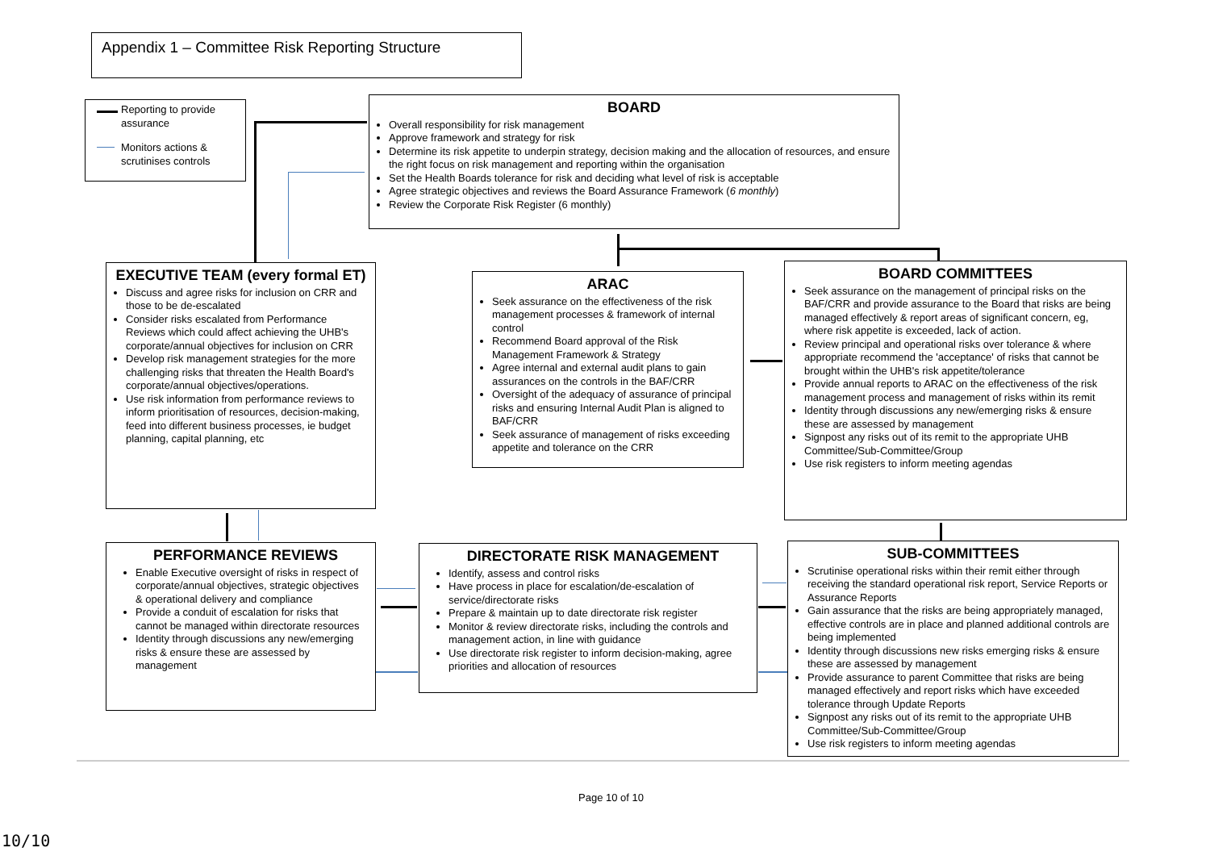Appendix 1 – Committee Risk Reporting Structure
Reporting to provide assurance
Monitors actions & scrutinises controls
BOARD
Overall responsibility for risk management
Approve framework and strategy for risk
Determine its risk appetite to underpin strategy, decision making and the allocation of resources, and ensure the right focus on risk management and reporting within the organisation
Set the Health Boards tolerance for risk and deciding what level of risk is acceptable
Agree strategic objectives and reviews the Board Assurance Framework (6 monthly)
Review the Corporate Risk Register (6 monthly)
EXECUTIVE TEAM (every formal ET)
Discuss and agree risks for inclusion on CRR and those to be de-escalated
Consider risks escalated from Performance Reviews which could affect achieving the UHB's corporate/annual objectives for inclusion on CRR
Develop risk management strategies for the more challenging risks that threaten the Health Board's corporate/annual objectives/operations.
Use risk information from performance reviews to inform prioritisation of resources, decision-making, feed into different business processes, ie budget planning, capital planning, etc
ARAC
Seek assurance on the effectiveness of the risk management processes & framework of internal control
Recommend Board approval of the Risk Management Framework & Strategy
Agree internal and external audit plans to gain assurances on the controls in the BAF/CRR
Oversight of the adequacy of assurance of principal risks and ensuring Internal Audit Plan is aligned to BAF/CRR
Seek assurance of management of risks exceeding appetite and tolerance on the CRR
BOARD COMMITTEES
Seek assurance on the management of principal risks on the BAF/CRR and provide assurance to the Board that risks are being managed effectively & report areas of significant concern, eg, where risk appetite is exceeded, lack of action.
Review principal and operational risks over tolerance & where appropriate recommend the 'acceptance' of risks that cannot be brought within the UHB's risk appetite/tolerance
Provide annual reports to ARAC on the effectiveness of the risk management process and management of risks within its remit
Identity through discussions any new/emerging risks & ensure these are assessed by management
Signpost any risks out of its remit to the appropriate UHB Committee/Sub-Committee/Group
Use risk registers to inform meeting agendas
PERFORMANCE REVIEWS
Enable Executive oversight of risks in respect of corporate/annual objectives, strategic objectives & operational delivery and compliance
Provide a conduit of escalation for risks that cannot be managed within directorate resources
Identity through discussions any new/emerging risks & ensure these are assessed by management
DIRECTORATE RISK MANAGEMENT
Identify, assess and control risks
Have process in place for escalation/de-escalation of service/directorate risks
Prepare & maintain up to date directorate risk register
Monitor & review directorate risks, including the controls and management action, in line with guidance
Use directorate risk register to inform decision-making, agree priorities and allocation of resources
SUB-COMMITTEES
Scrutinise operational risks within their remit either through receiving the standard operational risk report, Service Reports or Assurance Reports
Gain assurance that the risks are being appropriately managed, effective controls are in place and planned additional controls are being implemented
Identity through discussions new risks emerging risks & ensure these are assessed by management
Provide assurance to parent Committee that risks are being managed effectively and report risks which have exceeded tolerance through Update Reports
Signpost any risks out of its remit to the appropriate UHB Committee/Sub-Committee/Group
Use risk registers to inform meeting agendas
Page 10 of 10
10/10